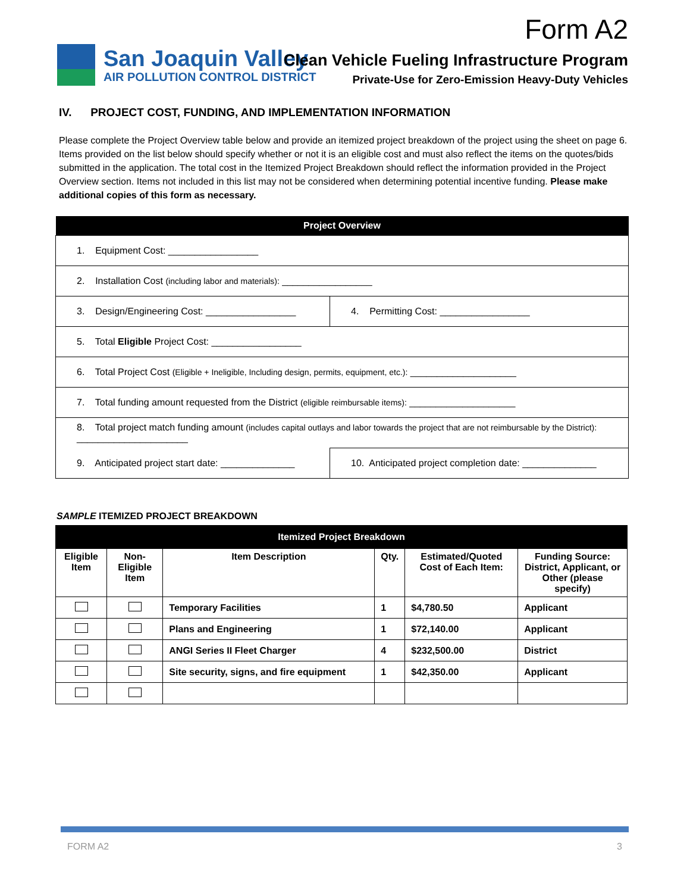Form A2
San Joaquin Valley
AIR POLLUTION CONTROL DISTRICT
Clean Vehicle Fueling Infrastructure Program
Private-Use for Zero-Emission Heavy-Duty Vehicles
IV. PROJECT COST, FUNDING, AND IMPLEMENTATION INFORMATION
Please complete the Project Overview table below and provide an itemized project breakdown of the project using the sheet on page 6. Items provided on the list below should specify whether or not it is an eligible cost and must also reflect the items on the quotes/bids submitted in the application. The total cost in the Itemized Project Breakdown should reflect the information provided in the Project Overview section. Items not included in this list may not be considered when determining potential incentive funding. Please make additional copies of this form as necessary.
| Project Overview | |
| --- | --- |
| 1. Equipment Cost: _________________ | |
| 2. Installation Cost (including labor and materials): _________________ | |
| 3. Design/Engineering Cost: _________________ | 4. Permitting Cost: _________________ |
| 5. Total Eligible Project Cost: _________________ | |
| 6. Total Project Cost (Eligible + Ineligible, Including design, permits, equipment, etc.): ____________________ | |
| 7. Total funding amount requested from the District (eligible reimbursable items): ____________________ | |
| 8. Total project match funding amount (includes capital outlays and labor towards the project that are not reimbursable by the District): _____________________ | |
| 9. Anticipated project start date: ______________ | 10. Anticipated project completion date: ______________ |
SAMPLE ITEMIZED PROJECT BREAKDOWN
| Itemized Project Breakdown | | | | | |
| --- | --- | --- | --- | --- | --- |
| Eligible Item | Non-Eligible Item | Item Description | Qty. | Estimated/Quoted Cost of Each Item: | Funding Source: District, Applicant, or Other (please specify) |
| | | Temporary Facilities | 1 | $4,780.50 | Applicant |
| | | Plans and Engineering | 1 | $72,140.00 | Applicant |
| | | ANGI Series II Fleet Charger | 4 | $232,500.00 | District |
| | | Site security, signs, and fire equipment | 1 | $42,350.00 | Applicant |
FORM A2 3